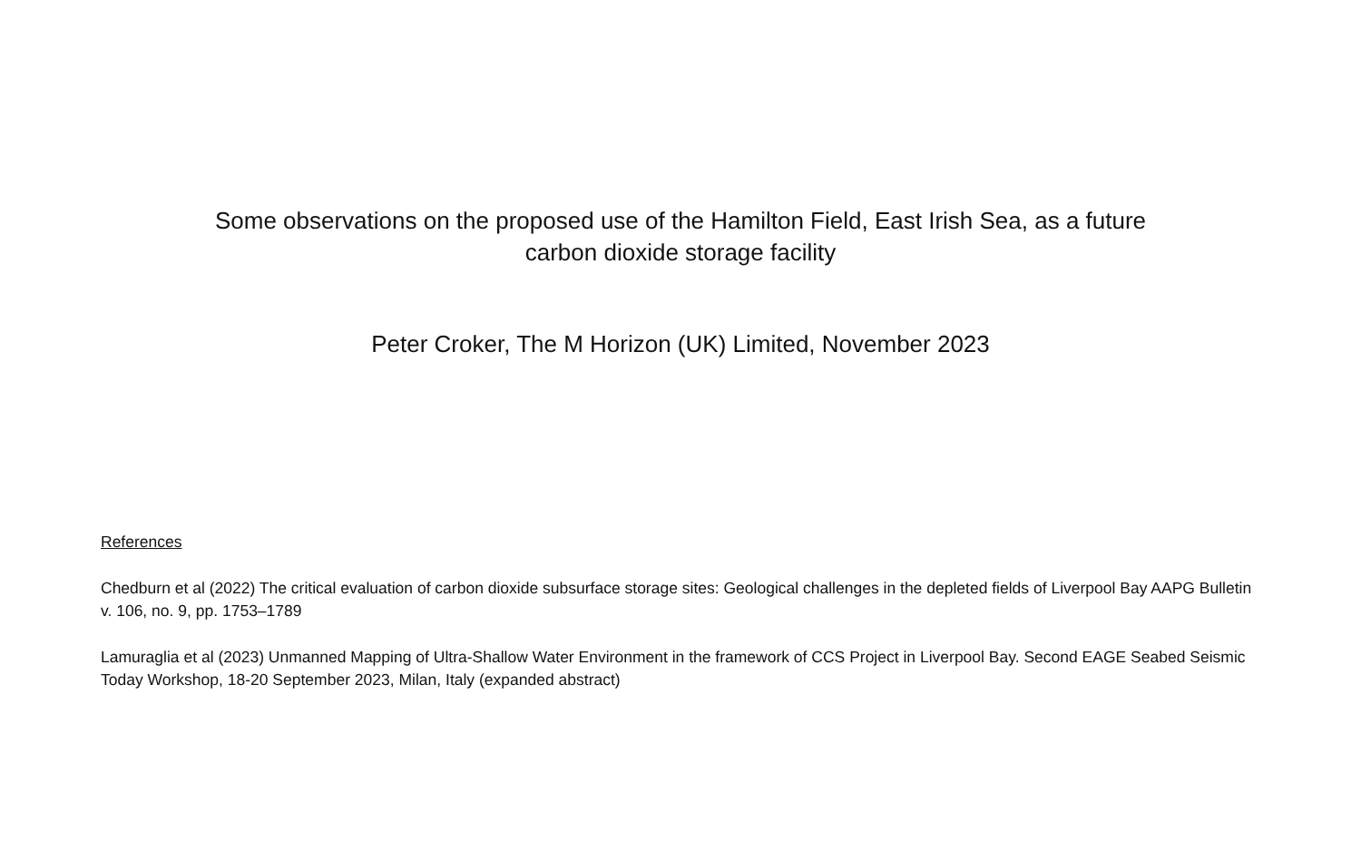Some observations on the proposed use of the Hamilton Field, East Irish Sea, as a future
carbon dioxide storage facility
Peter Croker, The M Horizon (UK) Limited, November 2023
References
Chedburn et al (2022) The critical evaluation of carbon dioxide subsurface storage sites: Geological challenges in the depleted fields of Liverpool Bay AAPG Bulletin v. 106, no. 9, pp. 1753–1789
Lamuraglia et al (2023) Unmanned Mapping of Ultra-Shallow Water Environment in the framework of CCS Project in Liverpool Bay. Second EAGE Seabed Seismic Today Workshop, 18-20 September 2023, Milan, Italy (expanded abstract)